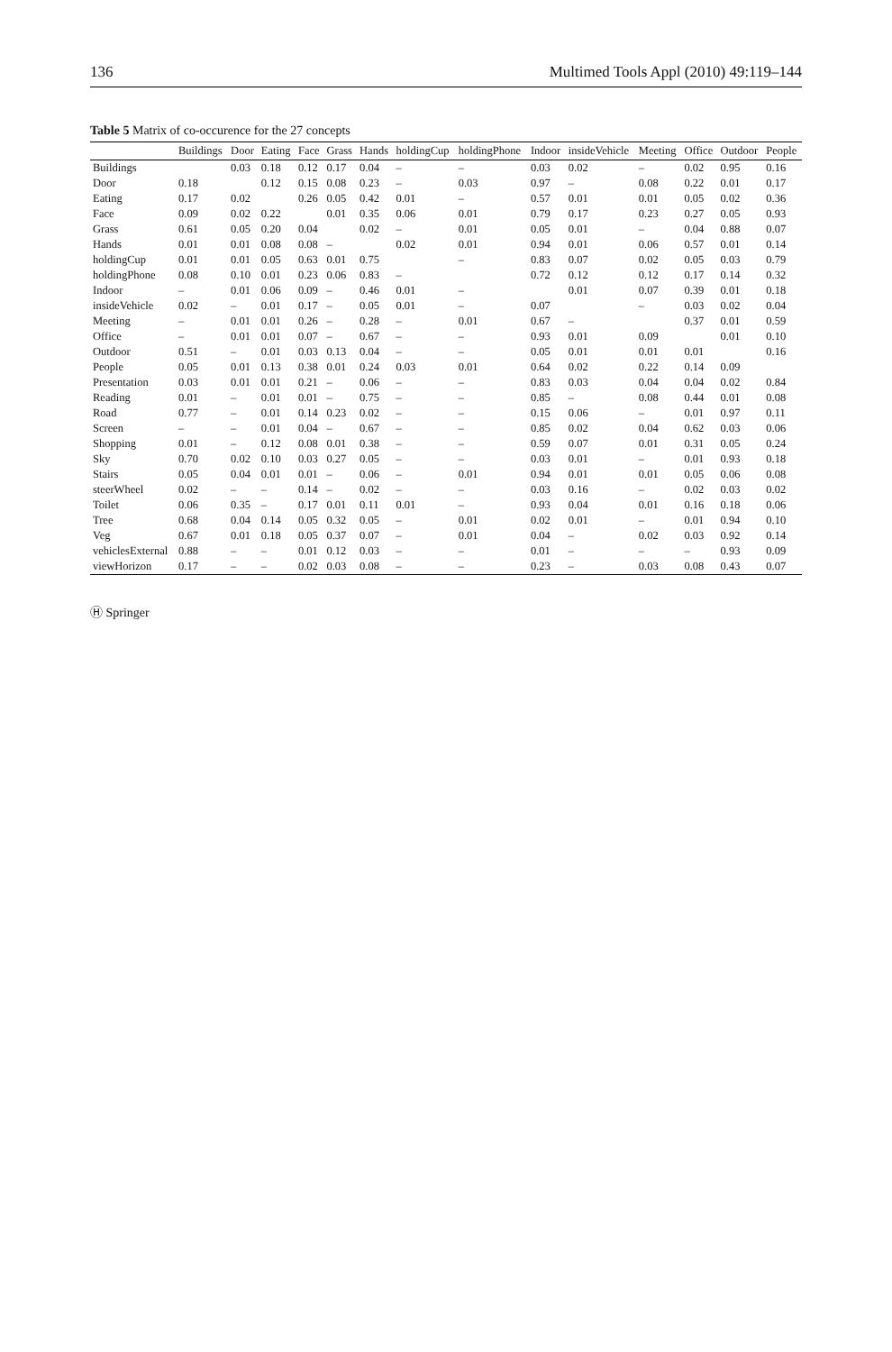136 Multimed Tools Appl (2010) 49:119–144
Table 5 Matrix of co-occurence for the 27 concepts
| | Buildings | Door | Eating | Face | Grass | Hands | holdingCup | holdingPhone | Indoor | insideVehicle | Meeting | Office | Outdoor | People |
| --- | --- | --- | --- | --- | --- | --- | --- | --- | --- | --- | --- | --- | --- | --- |
| Buildings | | 0.03 | 0.18 | 0.12 | 0.17 | 0.04 | – | – | 0.03 | 0.02 | – | 0.02 | 0.95 | 0.16 |
| Door | 0.18 | | 0.12 | 0.15 | 0.08 | 0.23 | – | 0.03 | 0.97 | – | 0.08 | 0.22 | 0.01 | 0.17 |
| Eating | 0.17 | 0.02 | | 0.26 | 0.05 | 0.42 | 0.01 | – | 0.57 | 0.01 | 0.01 | 0.05 | 0.02 | 0.36 |
| Face | 0.09 | 0.02 | 0.22 | | 0.01 | 0.35 | 0.06 | 0.01 | 0.79 | 0.17 | 0.23 | 0.27 | 0.05 | 0.93 |
| Grass | 0.61 | 0.05 | 0.20 | 0.04 | | 0.02 | – | 0.01 | 0.05 | 0.01 | – | 0.04 | 0.88 | 0.07 |
| Hands | 0.01 | 0.01 | 0.08 | 0.08 | – | | 0.02 | 0.01 | 0.94 | 0.01 | 0.06 | 0.57 | 0.01 | 0.14 |
| holdingCup | 0.01 | 0.01 | 0.05 | 0.63 | 0.01 | 0.75 | | – | 0.83 | 0.07 | 0.02 | 0.05 | 0.03 | 0.79 |
| holdingPhone | 0.08 | 0.10 | 0.01 | 0.23 | 0.06 | 0.83 | – | | 0.72 | 0.12 | 0.12 | 0.17 | 0.14 | 0.32 |
| Indoor | – | 0.01 | 0.06 | 0.09 | – | 0.46 | 0.01 | – | | 0.01 | 0.07 | 0.39 | 0.01 | 0.18 |
| insideVehicle | 0.02 | – | 0.01 | 0.17 | – | 0.05 | 0.01 | – | 0.07 | | – | 0.03 | 0.02 | 0.04 |
| Meeting | – | 0.01 | 0.01 | 0.26 | – | 0.28 | – | 0.01 | 0.67 | – | | 0.37 | 0.01 | 0.59 |
| Office | – | 0.01 | 0.01 | 0.07 | – | 0.67 | – | – | 0.93 | 0.01 | 0.09 | | 0.01 | 0.10 |
| Outdoor | 0.51 | – | 0.01 | 0.03 | 0.13 | 0.04 | – | – | 0.05 | 0.01 | 0.01 | 0.01 | | 0.16 |
| People | 0.05 | 0.01 | 0.13 | 0.38 | 0.01 | 0.24 | 0.03 | 0.01 | 0.64 | 0.02 | 0.22 | 0.14 | 0.09 | |
| Presentation | 0.03 | 0.01 | 0.01 | 0.21 | – | 0.06 | – | – | 0.83 | 0.03 | 0.04 | 0.04 | 0.02 | 0.84 |
| Reading | 0.01 | – | 0.01 | 0.01 | – | 0.75 | – | – | 0.85 | – | 0.08 | 0.44 | 0.01 | 0.08 |
| Road | 0.77 | – | 0.01 | 0.14 | 0.23 | 0.02 | – | – | 0.15 | 0.06 | – | 0.01 | 0.97 | 0.11 |
| Screen | – | – | 0.01 | 0.04 | – | 0.67 | – | – | 0.85 | 0.02 | 0.04 | 0.62 | 0.03 | 0.06 |
| Shopping | 0.01 | – | 0.12 | 0.08 | 0.01 | 0.38 | – | – | 0.59 | 0.07 | 0.01 | 0.31 | 0.05 | 0.24 |
| Sky | 0.70 | 0.02 | 0.10 | 0.03 | 0.27 | 0.05 | – | – | 0.03 | 0.01 | – | 0.01 | 0.93 | 0.18 |
| Stairs | 0.05 | 0.04 | 0.01 | 0.01 | – | 0.06 | – | 0.01 | 0.94 | 0.01 | 0.01 | 0.05 | 0.06 | 0.08 |
| steerWheel | 0.02 | – | – | 0.14 | – | 0.02 | – | – | 0.03 | 0.16 | – | 0.02 | 0.03 | 0.02 |
| Toilet | 0.06 | 0.35 | – | 0.17 | 0.01 | 0.11 | 0.01 | – | 0.93 | 0.04 | 0.01 | 0.16 | 0.18 | 0.06 |
| Tree | 0.68 | 0.04 | 0.14 | 0.05 | 0.32 | 0.05 | – | 0.01 | 0.02 | 0.01 | – | 0.01 | 0.94 | 0.10 |
| Veg | 0.67 | 0.01 | 0.18 | 0.05 | 0.37 | 0.07 | – | 0.01 | 0.04 | – | 0.02 | 0.03 | 0.92 | 0.14 |
| vehiclesExternal | 0.88 | – | – | 0.01 | 0.12 | 0.03 | – | – | 0.01 | – | – | – | 0.93 | 0.09 |
| viewHorizon | 0.17 | – | – | 0.02 | 0.03 | 0.08 | – | – | 0.23 | – | 0.03 | 0.08 | 0.43 | 0.07 |
Ⓗ Springer